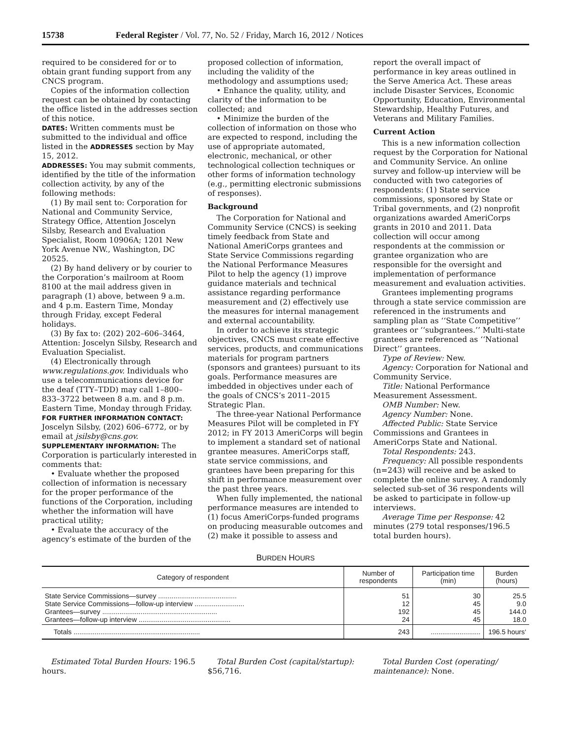15738 Federal Register / Vol. 77, No. 52 / Friday, March 16, 2012 / Notices
required to be considered for or to obtain grant funding support from any CNCS program.
Copies of the information collection request can be obtained by contacting the office listed in the addresses section of this notice.
DATES: Written comments must be submitted to the individual and office listed in the ADDRESSES section by May 15, 2012.
ADDRESSES: You may submit comments, identified by the title of the information collection activity, by any of the following methods:
(1) By mail sent to: Corporation for National and Community Service, Strategy Office, Attention Joscelyn Silsby, Research and Evaluation Specialist, Room 10906A; 1201 New York Avenue NW., Washington, DC 20525.
(2) By hand delivery or by courier to the Corporation’s mailroom at Room 8100 at the mail address given in paragraph (1) above, between 9 a.m. and 4 p.m. Eastern Time, Monday through Friday, except Federal holidays.
(3) By fax to: (202) 202–606–3464, Attention: Joscelyn Silsby, Research and Evaluation Specialist.
(4) Electronically through www.regulations.gov. Individuals who use a telecommunications device for the deaf (TTY–TDD) may call 1–800–833–3722 between 8 a.m. and 8 p.m. Eastern Time, Monday through Friday.
FOR FURTHER INFORMATION CONTACT: Joscelyn Silsby, (202) 606–6772, or by email at jsilsby@cns.gov.
SUPPLEMENTARY INFORMATION: The Corporation is particularly interested in comments that:
• Evaluate whether the proposed collection of information is necessary for the proper performance of the functions of the Corporation, including whether the information will have practical utility;
• Evaluate the accuracy of the agency’s estimate of the burden of the proposed collection of information, including the validity of the methodology and assumptions used;
• Enhance the quality, utility, and clarity of the information to be collected; and
• Minimize the burden of the collection of information on those who are expected to respond, including the use of appropriate automated, electronic, mechanical, or other technological collection techniques or other forms of information technology (e.g., permitting electronic submissions of responses).
Background
The Corporation for National and Community Service (CNCS) is seeking timely feedback from State and National AmeriCorps grantees and State Service Commissions regarding the National Performance Measures Pilot to help the agency (1) improve guidance materials and technical assistance regarding performance measurement and (2) effectively use the measures for internal management and external accountability.
In order to achieve its strategic objectives, CNCS must create effective services, products, and communications materials for program partners (sponsors and grantees) pursuant to its goals. Performance measures are imbedded in objectives under each of the goals of CNCS’s 2011–2015 Strategic Plan.
The three-year National Performance Measures Pilot will be completed in FY 2012; in FY 2013 AmeriCorps will begin to implement a standard set of national grantee measures. AmeriCorps staff, state service commissions, and grantees have been preparing for this shift in performance measurement over the past three years.
When fully implemented, the national performance measures are intended to (1) focus AmeriCorps-funded programs on producing measurable outcomes and (2) make it possible to assess and report the overall impact of performance in key areas outlined in the Serve America Act. These areas include Disaster Services, Economic Opportunity, Education, Environmental Stewardship, Healthy Futures, and Veterans and Military Families.
Current Action
This is a new information collection request by the Corporation for National and Community Service. An online survey and follow-up interview will be conducted with two categories of respondents: (1) State service commissions, sponsored by State or Tribal governments, and (2) nonprofit organizations awarded AmeriCorps grants in 2010 and 2011. Data collection will occur among respondents at the commission or grantee organization who are responsible for the oversight and implementation of performance measurement and evaluation activities.
Grantees implementing programs through a state service commission are referenced in the instruments and sampling plan as ‘‘State Competitive’’ grantees or ‘‘subgrantees.’’ Multi-state grantees are referenced as ‘‘National Direct’’ grantees.
Type of Review: New.
Agency: Corporation for National and Community Service.
Title: National Performance Measurement Assessment.
OMB Number: New.
Agency Number: None.
Affected Public: State Service Commissions and Grantees in AmeriCorps State and National.
Total Respondents: 243.
Frequency: All possible respondents (n=243) will receive and be asked to complete the online survey. A randomly selected sub-set of 36 respondents will be asked to participate in follow-up interviews.
Average Time per Response: 42 minutes (279 total responses/196.5 total burden hours).
BURDEN HOURS
| Category of respondent | Number of respondents | Participation time (min) | Burden (hours) |
| --- | --- | --- | --- |
| State Service Commissions—survey ......................................... State Service Commissions—follow-up interview .......................... Grantees—survey ............................................................ Grantees—follow-up interview ................................................ | 51 12 192 24 | 30 45 45 45 | 25.5 9.0 144.0 18.0 |
| Totals .................................................................. | 243 | .......................... | 196.5 hours‘ |
Estimated Total Burden Hours: 196.5 hours.
Total Burden Cost (capital/startup): $56,716.
Total Burden Cost (operating/ maintenance): None.